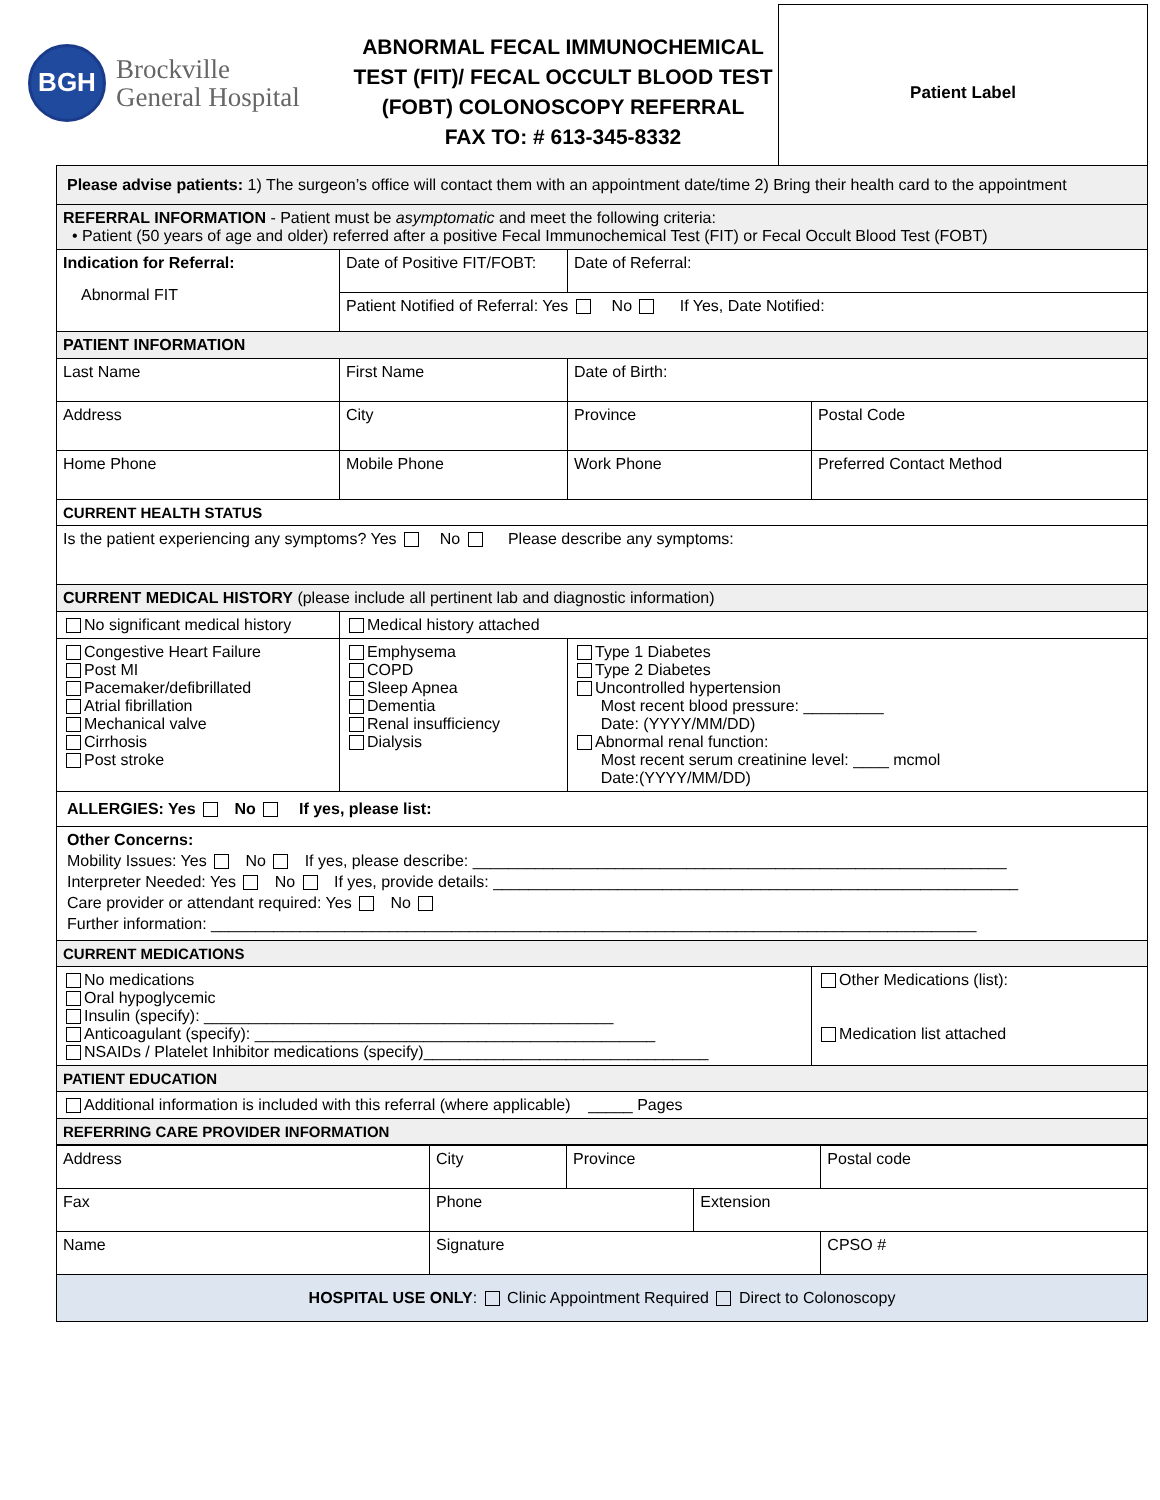BGH
Brockville
General Hospital
ABNORMAL FECAL IMMUNOCHEMICAL TEST (FIT)/ FECAL OCCULT BLOOD TEST (FOBT) COLONOSCOPY REFERRAL
FAX TO: # 613-345-8332
Patient Label
| Please advise patients: 1) The surgeon’s office will contact them with an appointment date/time 2) Bring their health card to the appointment | | | | |
| REFERRAL INFORMATION - Patient must be asymptomatic and meet the following criteria: • Patient (50 years of age and older) referred after a positive Fecal Immunochemical Test (FIT) or Fecal Occult Blood Test (FOBT) | | | | |
| Indication for Referral: Abnormal FIT | Date of Positive FIT/FOBT: | | Date of Referral: | |
| | Patient Notified of Referral: Yes No If Yes, Date Notified: | | | |
| PATIENT INFORMATION | | | | |
| Last Name | First Name | | Date of Birth: | |
| Address | City | | Province | Postal Code |
| Home Phone | Mobile Phone | | Work Phone | Preferred Contact Method |
| CURRENT HEALTH STATUS | | | | |
| Is the patient experiencing any symptoms? Yes No Please describe any symptoms: | | | | |
| CURRENT MEDICAL HISTORY (please include all pertinent lab and diagnostic information) | | | | |
| No significant medical history | Medical history attached | | | |
| Congestive Heart Failure Post MI Pacemaker/defibrillated Atrial fibrillation Mechanical valve Cirrhosis Post stroke | Emphysema COPD Sleep Apnea Dementia Renal insufficiency Dialysis | Type 1 Diabetes Type 2 Diabetes Uncontrolled hypertension Most recent blood pressure: _________ Date: (YYYY/MM/DD) Abnormal renal function: Most recent serum creatinine level: ____ mcmol Date:(YYYY/MM/DD) | | |
| ALLERGIES: Yes No If yes, please list: | | | | |
| Other Concerns: Mobility Issues: Yes No If yes, please describe: ____________________________________________________________ Interpreter Needed: Yes No If yes, provide details: ___________________________________________________________ Care provider or attendant required: Yes No Further information: ______________________________________________________________________________________ | | | | |
| CURRENT MEDICATIONS | | | | |
| No medications Oral hypoglycemic Insulin (specify): ______________________________________________ Anticoagulant (specify): _____________________________________________ NSAIDs / Platelet Inhibitor medications (specify)________________________________ | | | | Other Medications (list): Medication list attached |
| PATIENT EDUCATION | | | | |
| Additional information is included with this referral (where applicable) _____ Pages | | | | |
| REFERRING CARE PROVIDER INFORMATION | | | | |
| Address | City | Province | | Postal code |
| Fax | Phone | | Extension | |
| Name | Signature | | | CPSO # |
| HOSPITAL USE ONLY : Clinic Appointment Required Direct to Colonoscopy | | | | |